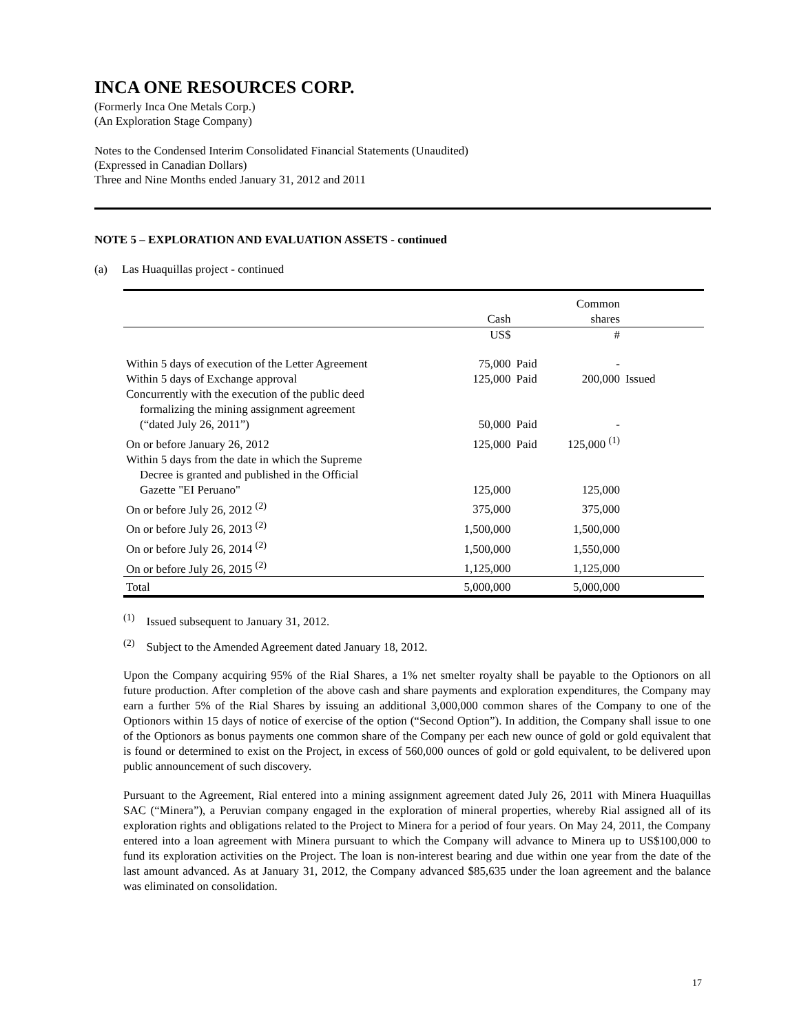INCA ONE RESOURCES CORP.
(Formerly Inca One Metals Corp.)
(An Exploration Stage Company)
Notes to the Condensed Interim Consolidated Financial Statements (Unaudited)
(Expressed in Canadian Dollars)
Three and Nine Months ended January 31, 2012 and 2011
NOTE 5 – EXPLORATION AND EVALUATION ASSETS - continued
(a) Las Huaquillas project - continued
| | Cash | | Common shares | |
| --- | --- | --- | --- | --- |
| | US$ | | # | |
| Within 5 days of execution of the Letter Agreement | 75,000 | Paid | - | |
| Within 5 days of Exchange approval | 125,000 | Paid | 200,000 | Issued |
| Concurrently with the execution of the public deed formalizing the mining assignment agreement (“dated July 26, 2011”) | 50,000 | Paid | - | |
| On or before January 26, 2012 | 125,000 | Paid | 125,000 <sup>(1)</sup> | |
| Within 5 days from the date in which the Supreme Decree is granted and published in the Official Gazette "EI Peruano" | 125,000 | | 125,000 | |
| On or before July 26, 2012 <sup>(2)</sup> | 375,000 | | 375,000 | |
| On or before July 26, 2013 <sup>(2)</sup> | 1,500,000 | | 1,500,000 | |
| On or before July 26, 2014 <sup>(2)</sup> | 1,500,000 | | 1,550,000 | |
| On or before July 26, 2015 <sup>(2)</sup> | 1,125,000 | | 1,125,000 | |
| Total | 5,000,000 | | 5,000,000 | |
<sup>(1)</sup> Issued subsequent to January 31, 2012.
<sup>(2)</sup> Subject to the Amended Agreement dated January 18, 2012.
Upon the Company acquiring 95% of the Rial Shares, a 1% net smelter royalty shall be payable to the Optionors on all future production. After completion of the above cash and share payments and exploration expenditures, the Company may earn a further 5% of the Rial Shares by issuing an additional 3,000,000 common shares of the Company to one of the Optionors within 15 days of notice of exercise of the option (“Second Option”). In addition, the Company shall issue to one of the Optionors as bonus payments one common share of the Company per each new ounce of gold or gold equivalent that is found or determined to exist on the Project, in excess of 560,000 ounces of gold or gold equivalent, to be delivered upon public announcement of such discovery.
Pursuant to the Agreement, Rial entered into a mining assignment agreement dated July 26, 2011 with Minera Huaquillas SAC (“Minera”), a Peruvian company engaged in the exploration of mineral properties, whereby Rial assigned all of its exploration rights and obligations related to the Project to Minera for a period of four years. On May 24, 2011, the Company entered into a loan agreement with Minera pursuant to which the Company will advance to Minera up to US$100,000 to fund its exploration activities on the Project. The loan is non-interest bearing and due within one year from the date of the last amount advanced. As at January 31, 2012, the Company advanced $85,635 under the loan agreement and the balance was eliminated on consolidation.
17